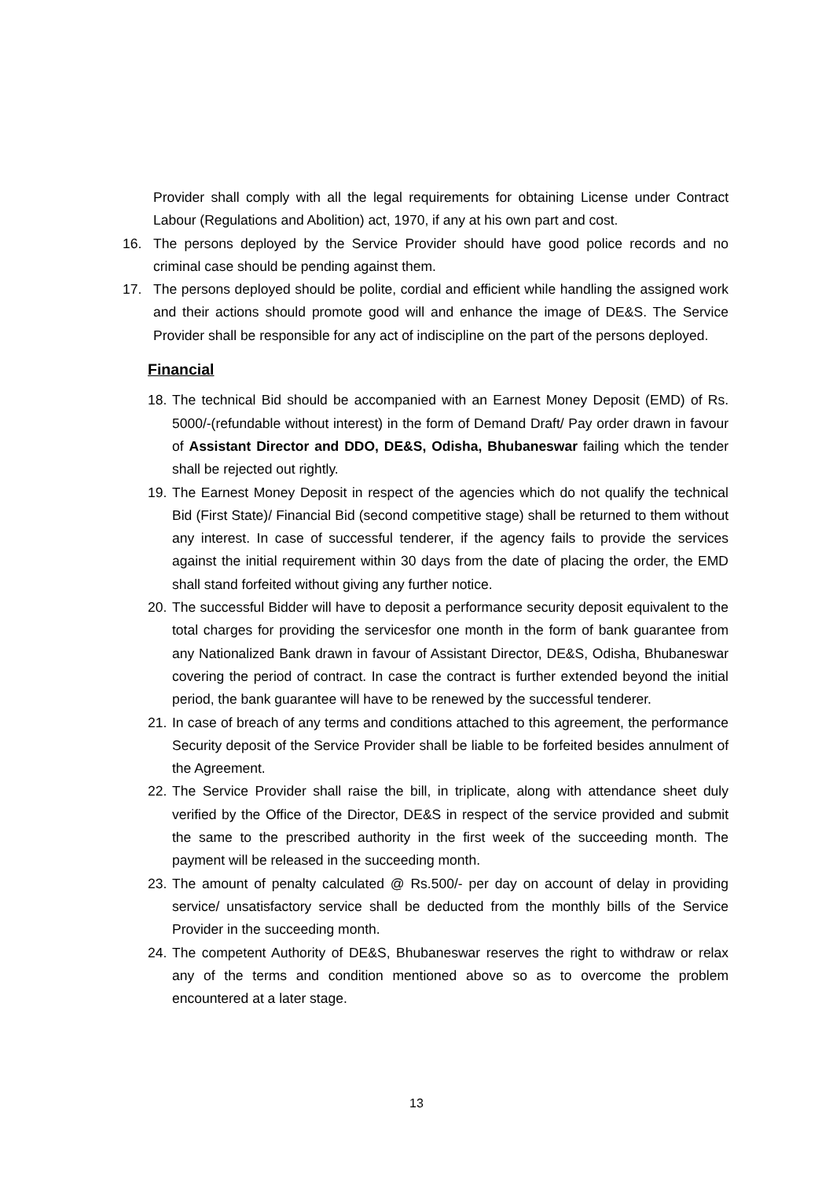Provider shall comply with all the legal requirements for obtaining License under Contract Labour (Regulations and Abolition) act, 1970, if any at his own part and cost.
16. The persons deployed by the Service Provider should have good police records and no criminal case should be pending against them.
17. The persons deployed should be polite, cordial and efficient while handling the assigned work and their actions should promote good will and enhance the image of DE&S. The Service Provider shall be responsible for any act of indiscipline on the part of the persons deployed.
Financial
18. The technical Bid should be accompanied with an Earnest Money Deposit (EMD) of Rs. 5000/-(refundable without interest) in the form of Demand Draft/ Pay order drawn in favour of Assistant Director and DDO, DE&S, Odisha, Bhubaneswar failing which the tender shall be rejected out rightly.
19. The Earnest Money Deposit in respect of the agencies which do not qualify the technical Bid (First State)/ Financial Bid (second competitive stage) shall be returned to them without any interest. In case of successful tenderer, if the agency fails to provide the services against the initial requirement within 30 days from the date of placing the order, the EMD shall stand forfeited without giving any further notice.
20. The successful Bidder will have to deposit a performance security deposit equivalent to the total charges for providing the servicesfor one month in the form of bank guarantee from any Nationalized Bank drawn in favour of Assistant Director, DE&S, Odisha, Bhubaneswar covering the period of contract. In case the contract is further extended beyond the initial period, the bank guarantee will have to be renewed by the successful tenderer.
21. In case of breach of any terms and conditions attached to this agreement, the performance Security deposit of the Service Provider shall be liable to be forfeited besides annulment of the Agreement.
22. The Service Provider shall raise the bill, in triplicate, along with attendance sheet duly verified by the Office of the Director, DE&S in respect of the service provided and submit the same to the prescribed authority in the first week of the succeeding month. The payment will be released in the succeeding month.
23. The amount of penalty calculated @ Rs.500/- per day on account of delay in providing service/ unsatisfactory service shall be deducted from the monthly bills of the Service Provider in the succeeding month.
24. The competent Authority of DE&S, Bhubaneswar reserves the right to withdraw or relax any of the terms and condition mentioned above so as to overcome the problem encountered at a later stage.
13